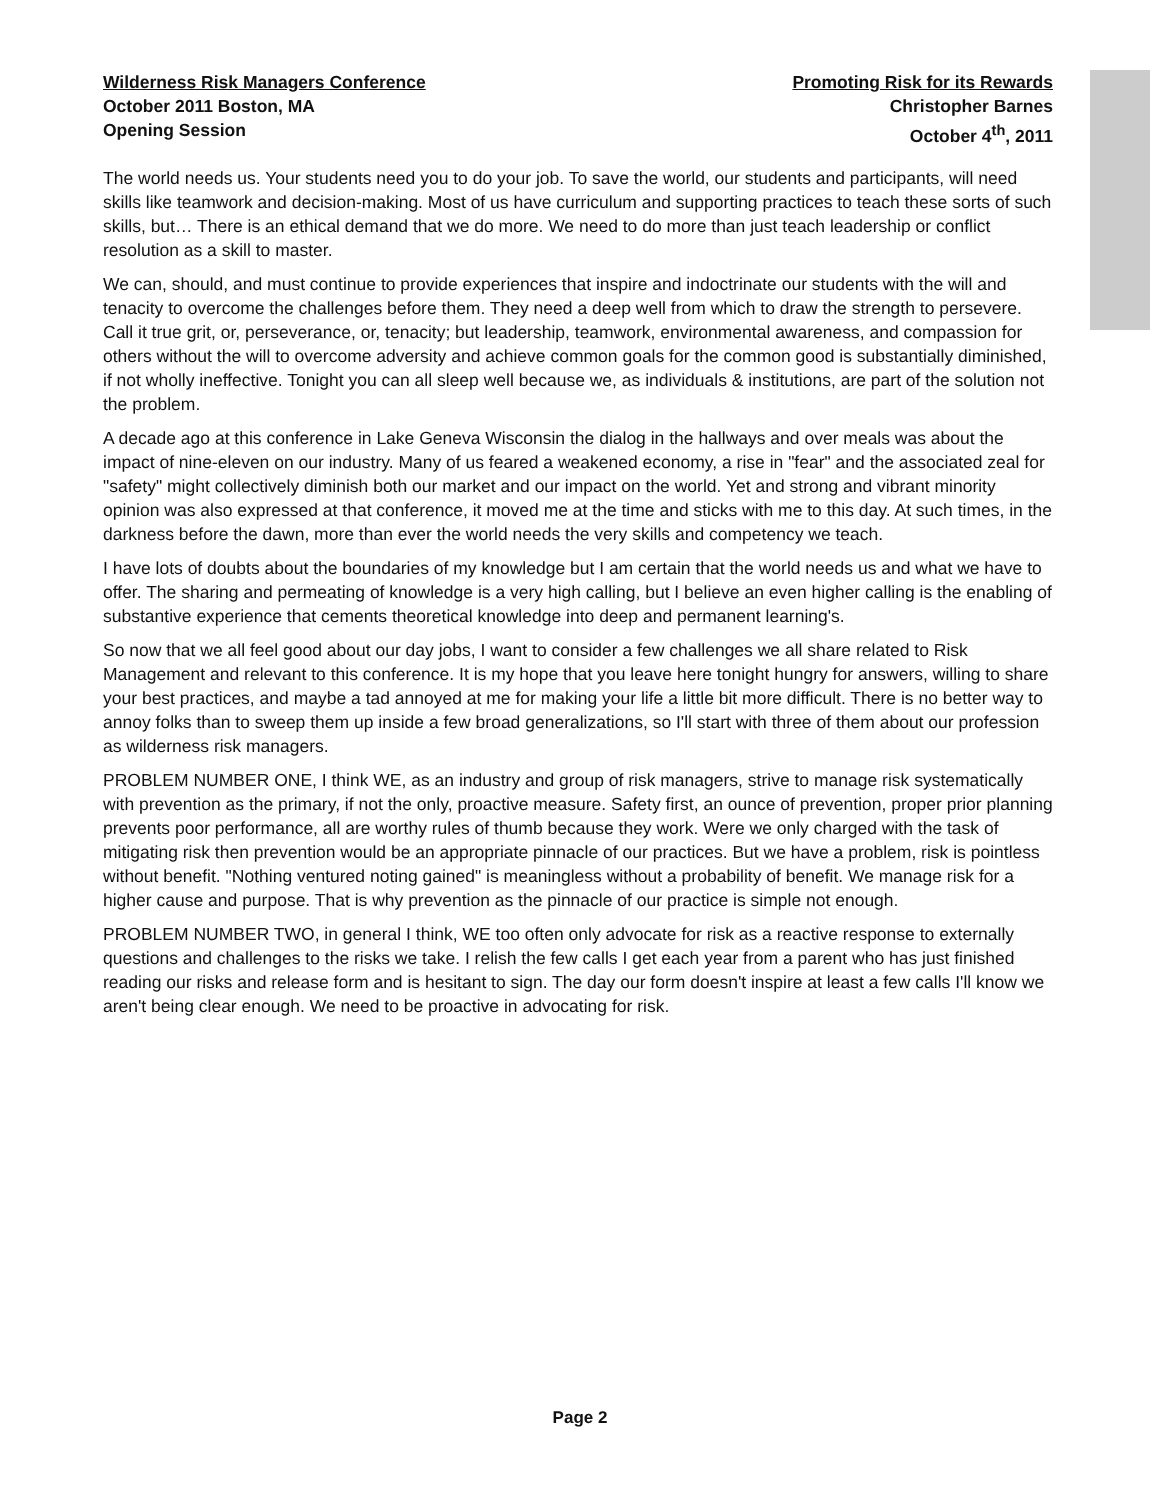Wilderness Risk Managers Conference
October 2011 Boston, MA
Opening Session
Promoting Risk for its Rewards
Christopher Barnes
October 4<sup>th</sup>, 2011
The world needs us. Your students need you to do your job. To save the world, our students and participants, will need skills like teamwork and decision-making. Most of us have curriculum and supporting practices to teach these sorts of such skills, but… There is an ethical demand that we do more. We need to do more than just teach leadership or conflict resolution as a skill to master.
We can, should, and must continue to provide experiences that inspire and indoctrinate our students with the will and tenacity to overcome the challenges before them. They need a deep well from which to draw the strength to persevere. Call it true grit, or, perseverance, or, tenacity; but leadership, teamwork, environmental awareness, and compassion for others without the will to overcome adversity and achieve common goals for the common good is substantially diminished, if not wholly ineffective. Tonight you can all sleep well because we, as individuals & institutions, are part of the solution not the problem.
A decade ago at this conference in Lake Geneva Wisconsin the dialog in the hallways and over meals was about the impact of nine-eleven on our industry. Many of us feared a weakened economy, a rise in "fear" and the associated zeal for "safety" might collectively diminish both our market and our impact on the world. Yet and strong and vibrant minority opinion was also expressed at that conference, it moved me at the time and sticks with me to this day. At such times, in the darkness before the dawn, more than ever the world needs the very skills and competency we teach.
I have lots of doubts about the boundaries of my knowledge but I am certain that the world needs us and what we have to offer. The sharing and permeating of knowledge is a very high calling, but I believe an even higher calling is the enabling of substantive experience that cements theoretical knowledge into deep and permanent learning's.
So now that we all feel good about our day jobs, I want to consider a few challenges we all share related to Risk Management and relevant to this conference. It is my hope that you leave here tonight hungry for answers, willing to share your best practices, and maybe a tad annoyed at me for making your life a little bit more difficult. There is no better way to annoy folks than to sweep them up inside a few broad generalizations, so I'll start with three of them about our profession as wilderness risk managers.
PROBLEM NUMBER ONE, I think WE, as an industry and group of risk managers, strive to manage risk systematically with prevention as the primary, if not the only, proactive measure. Safety first, an ounce of prevention, proper prior planning prevents poor performance, all are worthy rules of thumb because they work. Were we only charged with the task of mitigating risk then prevention would be an appropriate pinnacle of our practices. But we have a problem, risk is pointless without benefit. "Nothing ventured noting gained" is meaningless without a probability of benefit. We manage risk for a higher cause and purpose. That is why prevention as the pinnacle of our practice is simple not enough.
PROBLEM NUMBER TWO, in general I think, WE too often only advocate for risk as a reactive response to externally questions and challenges to the risks we take. I relish the few calls I get each year from a parent who has just finished reading our risks and release form and is hesitant to sign. The day our form doesn't inspire at least a few calls I'll know we aren't being clear enough. We need to be proactive in advocating for risk.
Page 2